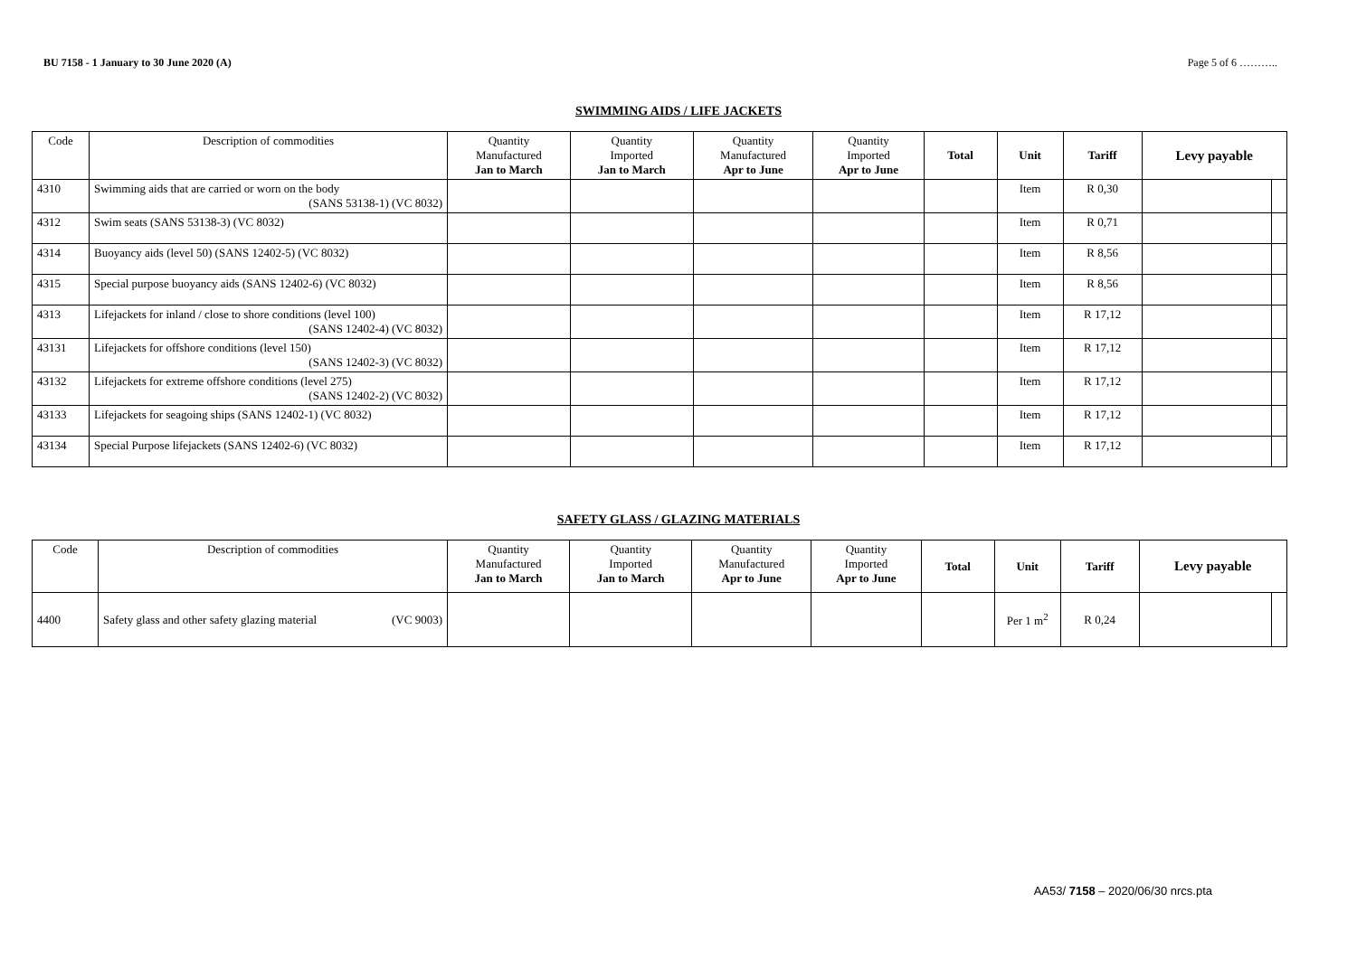BU 7158 - 1 January to 30 June 2020 (A) Page 5 of 6 ………..
SWIMMING AIDS / LIFE JACKETS
| Code | Description of commodities | Quantity Manufactured Jan to March | Quantity Imported Jan to March | Quantity Manufactured Apr to June | Quantity Imported Apr to June | Total | Unit | Tariff | Levy payable | |
| --- | --- | --- | --- | --- | --- | --- | --- | --- | --- | --- |
| 4310 | Swimming aids that are carried or worn on the body (SANS 53138-1) (VC 8032) | | | | | | Item | R 0,30 | | |
| 4312 | Swim seats (SANS 53138-3) (VC 8032) | | | | | | Item | R 0,71 | | |
| 4314 | Buoyancy aids (level 50) (SANS 12402-5) (VC 8032) | | | | | | Item | R 8,56 | | |
| 4315 | Special purpose buoyancy aids (SANS 12402-6) (VC 8032) | | | | | | Item | R 8,56 | | |
| 4313 | Lifejackets for inland / close to shore conditions (level 100) (SANS 12402-4) (VC 8032) | | | | | | Item | R 17,12 | | |
| 43131 | Lifejackets for offshore conditions (level 150) (SANS 12402-3) (VC 8032) | | | | | | Item | R 17,12 | | |
| 43132 | Lifejackets for extreme offshore conditions (level 275) (SANS 12402-2) (VC 8032) | | | | | | Item | R 17,12 | | |
| 43133 | Lifejackets for seagoing ships (SANS 12402-1) (VC 8032) | | | | | | Item | R 17,12 | | |
| 43134 | Special Purpose lifejackets (SANS 12402-6) (VC 8032) | | | | | | Item | R 17,12 | | |
SAFETY GLASS / GLAZING MATERIALS
| Code | Description of commodities | Quantity Manufactured Jan to March | Quantity Imported Jan to March | Quantity Manufactured Apr to June | Quantity Imported Apr to June | Total | Unit | Tariff | Levy payable | |
| --- | --- | --- | --- | --- | --- | --- | --- | --- | --- | --- |
| 4400 | Safety glass and other safety glazing material (VC 9003) | | | | | | Per 1 m<sup>2</sup> | R 0,24 | | |
AA53/ 7158 – 2020/06/30 nrcs.pta